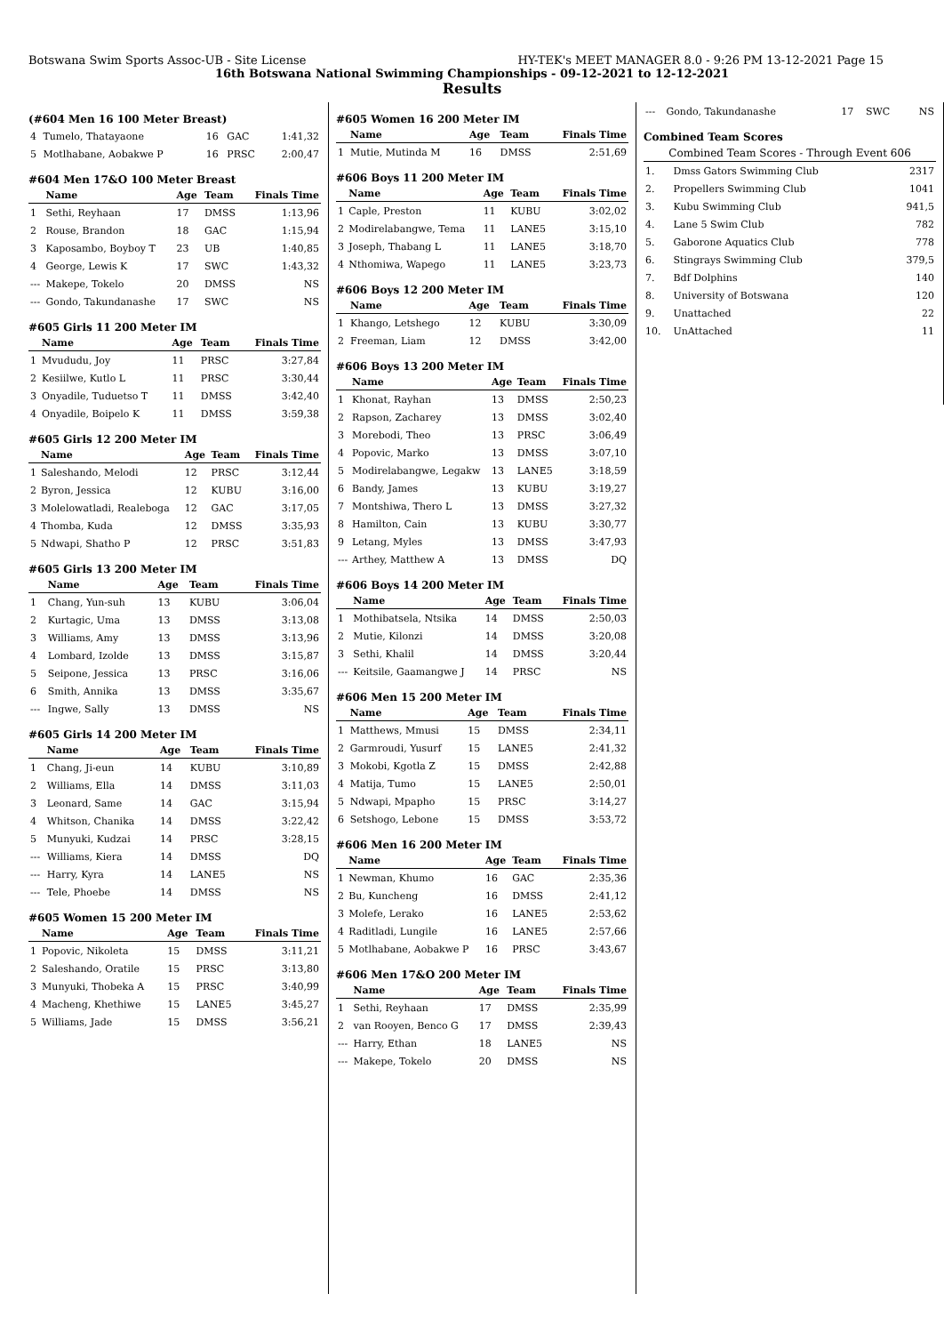Botswana Swim Sports Assoc-UB - Site License HY-TEK's MEET MANAGER 8.0 - 9:26 PM 13-12-2021 Page 15
16th Botswana National Swimming Championships - 09-12-2021 to 12-12-2021
Results
(#604 Men 16 100 Meter Breast)
| 4 | Tumelo, Thatayaone | 16 | GAC | 1:41,32 |
| 5 | Motlhabane, Aobakwe P | 16 | PRSC | 2:00,47 |
#604 Men 17&O 100 Meter Breast
| | Name | Age | Team | Finals Time |
| --- | --- | --- | --- | --- |
| 1 | Sethi, Reyhaan | 17 | DMSS | 1:13,96 |
| 2 | Rouse, Brandon | 18 | GAC | 1:15,94 |
| 3 | Kaposambo, Boyboy T | 23 | UB | 1:40,85 |
| 4 | George, Lewis K | 17 | SWC | 1:43,32 |
| --- | Makepe, Tokelo | 20 | DMSS | NS |
| --- | Gondo, Takundanashe | 17 | SWC | NS |
#605 Girls 11 200 Meter IM
| | Name | Age | Team | Finals Time |
| --- | --- | --- | --- | --- |
| 1 | Mvududu, Joy | 11 | PRSC | 3:27,84 |
| 2 | Kesiilwe, Kutlo L | 11 | PRSC | 3:30,44 |
| 3 | Onyadile, Tuduetso T | 11 | DMSS | 3:42,40 |
| 4 | Onyadile, Boipelo K | 11 | DMSS | 3:59,38 |
#605 Girls 12 200 Meter IM
| | Name | Age | Team | Finals Time |
| --- | --- | --- | --- | --- |
| 1 | Saleshando, Melodi | 12 | PRSC | 3:12,44 |
| 2 | Byron, Jessica | 12 | KUBU | 3:16,00 |
| 3 | Molelowatladi, Realeboga | 12 | GAC | 3:17,05 |
| 4 | Thomba, Kuda | 12 | DMSS | 3:35,93 |
| 5 | Ndwapi, Shatho P | 12 | PRSC | 3:51,83 |
#605 Girls 13 200 Meter IM
| | Name | Age | Team | Finals Time |
| --- | --- | --- | --- | --- |
| 1 | Chang, Yun-suh | 13 | KUBU | 3:06,04 |
| 2 | Kurtagic, Uma | 13 | DMSS | 3:13,08 |
| 3 | Williams, Amy | 13 | DMSS | 3:13,96 |
| 4 | Lombard, Izolde | 13 | DMSS | 3:15,87 |
| 5 | Seipone, Jessica | 13 | PRSC | 3:16,06 |
| 6 | Smith, Annika | 13 | DMSS | 3:35,67 |
| --- | Ingwe, Sally | 13 | DMSS | NS |
#605 Girls 14 200 Meter IM
| | Name | Age | Team | Finals Time |
| --- | --- | --- | --- | --- |
| 1 | Chang, Ji-eun | 14 | KUBU | 3:10,89 |
| 2 | Williams, Ella | 14 | DMSS | 3:11,03 |
| 3 | Leonard, Same | 14 | GAC | 3:15,94 |
| 4 | Whitson, Chanika | 14 | DMSS | 3:22,42 |
| 5 | Munyuki, Kudzai | 14 | PRSC | 3:28,15 |
| --- | Williams, Kiera | 14 | DMSS | DQ |
| --- | Harry, Kyra | 14 | LANE5 | NS |
| --- | Tele, Phoebe | 14 | DMSS | NS |
#605 Women 15 200 Meter IM
| | Name | Age | Team | Finals Time |
| --- | --- | --- | --- | --- |
| 1 | Popovic, Nikoleta | 15 | DMSS | 3:11,21 |
| 2 | Saleshando, Oratile | 15 | PRSC | 3:13,80 |
| 3 | Munyuki, Thobeka A | 15 | PRSC | 3:40,99 |
| 4 | Macheng, Khethiwe | 15 | LANE5 | 3:45,27 |
| 5 | Williams, Jade | 15 | DMSS | 3:56,21 |
#605 Women 16 200 Meter IM
| | Name | Age | Team | Finals Time |
| --- | --- | --- | --- | --- |
| 1 | Mutie, Mutinda M | 16 | DMSS | 2:51,69 |
#606 Boys 11 200 Meter IM
| | Name | Age | Team | Finals Time |
| --- | --- | --- | --- | --- |
| 1 | Caple, Preston | 11 | KUBU | 3:02,02 |
| 2 | Modirelabangwe, Tema | 11 | LANE5 | 3:15,10 |
| 3 | Joseph, Thabang L | 11 | LANE5 | 3:18,70 |
| 4 | Nthomiwa, Wapego | 11 | LANE5 | 3:23,73 |
#606 Boys 12 200 Meter IM
| | Name | Age | Team | Finals Time |
| --- | --- | --- | --- | --- |
| 1 | Khango, Letshego | 12 | KUBU | 3:30,09 |
| 2 | Freeman, Liam | 12 | DMSS | 3:42,00 |
#606 Boys 13 200 Meter IM
| | Name | Age | Team | Finals Time |
| --- | --- | --- | --- | --- |
| 1 | Khonat, Rayhan | 13 | DMSS | 2:50,23 |
| 2 | Rapson, Zacharey | 13 | DMSS | 3:02,40 |
| 3 | Morebodi, Theo | 13 | PRSC | 3:06,49 |
| 4 | Popovic, Marko | 13 | DMSS | 3:07,10 |
| 5 | Modirelabangwe, Legakw | 13 | LANE5 | 3:18,59 |
| 6 | Bandy, James | 13 | KUBU | 3:19,27 |
| 7 | Montshiwa, Thero L | 13 | DMSS | 3:27,32 |
| 8 | Hamilton, Cain | 13 | KUBU | 3:30,77 |
| 9 | Letang, Myles | 13 | DMSS | 3:47,93 |
| --- | Arthey, Matthew A | 13 | DMSS | DQ |
#606 Boys 14 200 Meter IM
| | Name | Age | Team | Finals Time |
| --- | --- | --- | --- | --- |
| 1 | Mothibatsela, Ntsika | 14 | DMSS | 2:50,03 |
| 2 | Mutie, Kilonzi | 14 | DMSS | 3:20,08 |
| 3 | Sethi, Khalil | 14 | DMSS | 3:20,44 |
| --- | Keitsile, Gaamangwe J | 14 | PRSC | NS |
#606 Men 15 200 Meter IM
| | Name | Age | Team | Finals Time |
| --- | --- | --- | --- | --- |
| 1 | Matthews, Mmusi | 15 | DMSS | 2:34,11 |
| 2 | Garmroudi, Yusurf | 15 | LANE5 | 2:41,32 |
| 3 | Mokobi, Kgotla Z | 15 | DMSS | 2:42,88 |
| 4 | Matija, Tumo | 15 | LANE5 | 2:50,01 |
| 5 | Ndwapi, Mpapho | 15 | PRSC | 3:14,27 |
| 6 | Setshogo, Lebone | 15 | DMSS | 3:53,72 |
#606 Men 16 200 Meter IM
| | Name | Age | Team | Finals Time |
| --- | --- | --- | --- | --- |
| 1 | Newman, Khumo | 16 | GAC | 2:35,36 |
| 2 | Bu, Kuncheng | 16 | DMSS | 2:41,12 |
| 3 | Molefe, Lerako | 16 | LANE5 | 2:53,62 |
| 4 | Raditladi, Lungile | 16 | LANE5 | 2:57,66 |
| 5 | Motlhabane, Aobakwe P | 16 | PRSC | 3:43,67 |
#606 Men 17&O 200 Meter IM
| | Name | Age | Team | Finals Time |
| --- | --- | --- | --- | --- |
| 1 | Sethi, Reyhaan | 17 | DMSS | 2:35,99 |
| 2 | van Rooyen, Benco G | 17 | DMSS | 2:39,43 |
| --- | Harry, Ethan | 18 | LANE5 | NS |
| --- | Makepe, Tokelo | 20 | DMSS | NS |
| --- | Gondo, Takundanashe | 17 | SWC | NS |
Combined Team Scores
| Combined Team Scores - Through Event 606 | | |
| --- | --- | --- |
| 1. | Dmss Gators Swimming Club | 2317 |
| 2. | Propellers Swimming Club | 1041 |
| 3. | Kubu Swimming Club | 941,5 |
| 4. | Lane 5 Swim Club | 782 |
| 5. | Gaborone Aquatics Club | 778 |
| 6. | Stingrays Swimming Club | 379,5 |
| 7. | Bdf Dolphins | 140 |
| 8. | University of Botswana | 120 |
| 9. | Unattached | 22 |
| 10. | UnAttached | 11 |